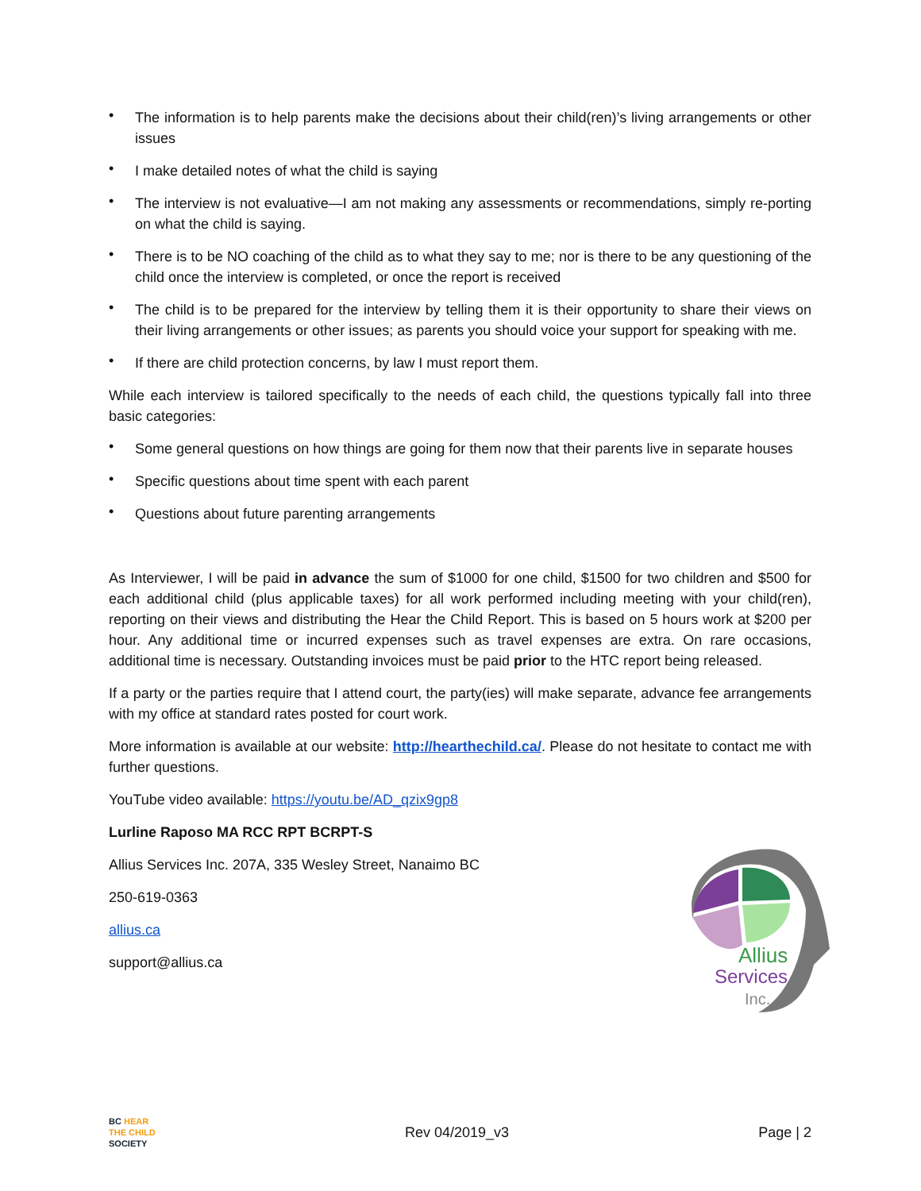• The information is to help parents make the decisions about their child(ren)’s living arrangements or other issues
• I make detailed notes of what the child is saying
• The interview is not evaluative—I am not making any assessments or recommendations, simply re-porting on what the child is saying.
• There is to be NO coaching of the child as to what they say to me; nor is there to be any questioning of the child once the interview is completed, or once the report is received
• The child is to be prepared for the interview by telling them it is their opportunity to share their views on their living arrangements or other issues; as parents you should voice your support for speaking with me.
• If there are child protection concerns, by law I must report them.
While each interview is tailored specifically to the needs of each child, the questions typically fall into three basic categories:
• Some general questions on how things are going for them now that their parents live in separate houses
• Specific questions about time spent with each parent
• Questions about future parenting arrangements
As Interviewer, I will be paid in advance the sum of $1000 for one child, $1500 for two children and $500 for each additional child (plus applicable taxes) for all work performed including meeting with your child(ren), reporting on their views and distributing the Hear the Child Report. This is based on 5 hours work at $200 per hour. Any additional time or incurred expenses such as travel expenses are extra. On rare occasions, additional time is necessary. Outstanding invoices must be paid prior to the HTC report being released.
If a party or the parties require that I attend court, the party(ies) will make separate, advance fee arrangements with my office at standard rates posted for court work.
More information is available at our website: http://hearthechild.ca/. Please do not hesitate to contact me with further questions.
YouTube video available: https://youtu.be/AD_qzix9gp8
Lurline Raposo MA RCC RPT BCRPT-S
Allius Services Inc. 207A, 335 Wesley Street, Nanaimo BC
250-619-0363
allius.ca
support@allius.ca
Allius
Services
Inc.
BC HEAR
THE CHILD
SOCIETY
Rev 04/2019_v3 Page | 2